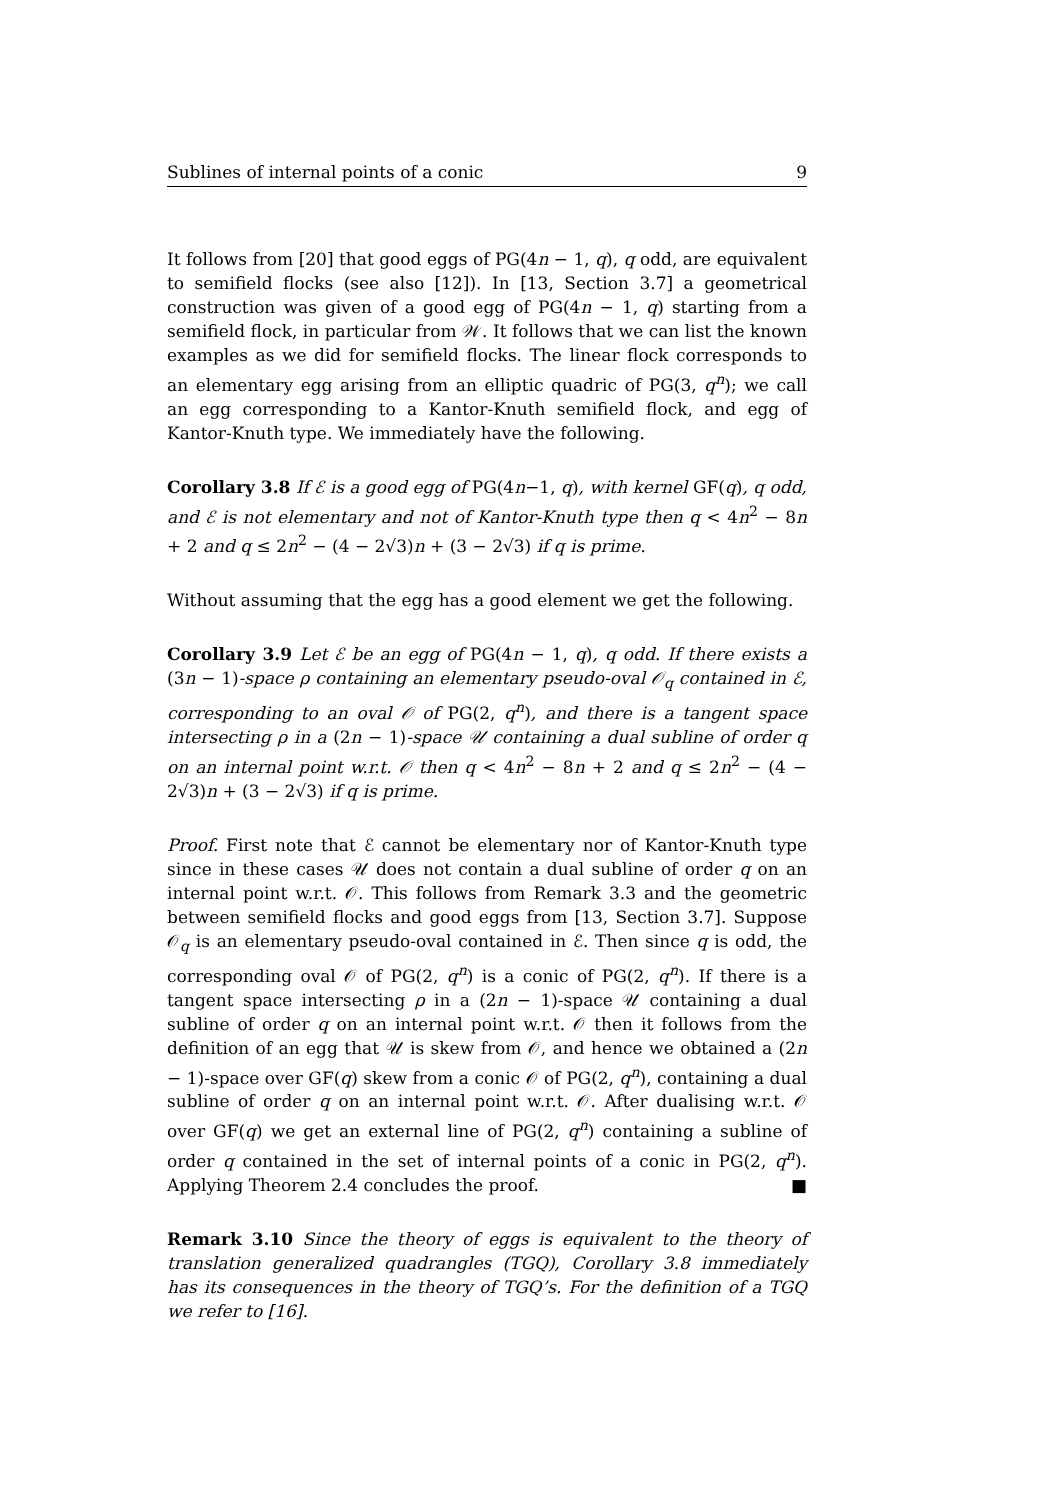Sublines of internal points of a conic 9
It follows from [20] that good eggs of PG(4n − 1, q), q odd, are equivalent to semifield flocks (see also [12]). In [13, Section 3.7] a geometrical construction was given of a good egg of PG(4n − 1, q) starting from a semifield flock, in particular from 𝒲. It follows that we can list the known examples as we did for semifield flocks. The linear flock corresponds to an elementary egg arising from an elliptic quadric of PG(3, q<sup>n</sup>); we call an egg corresponding to a Kantor-Knuth semifield flock, and egg of Kantor-Knuth type. We immediately have the following.
Corollary 3.8 If ℰ is a good egg of PG(4n−1, q), with kernel GF(q), q odd, and ℰ is not elementary and not of Kantor-Knuth type then q < 4n<sup>2</sup> − 8n + 2 and q ≤ 2n<sup>2</sup> − (4 − 2√3)n + (3 − 2√3) if q is prime.
Without assuming that the egg has a good element we get the following.
Corollary 3.9 Let ℰ be an egg of PG(4n − 1, q), q odd. If there exists a (3n − 1)-space ρ containing an elementary pseudo-oval 𝒪<sub>q</sub> contained in ℰ, corresponding to an oval 𝒪 of PG(2, q<sup>n</sup>), and there is a tangent space intersecting ρ in a (2n − 1)-space 𝒰 containing a dual subline of order q on an internal point w.r.t. 𝒪 then q < 4n<sup>2</sup> − 8n + 2 and q ≤ 2n<sup>2</sup> − (4 − 2√3)n + (3 − 2√3) if q is prime.
Proof. First note that ℰ cannot be elementary nor of Kantor-Knuth type since in these cases 𝒰 does not contain a dual subline of order q on an internal point w.r.t. 𝒪. This follows from Remark 3.3 and the geometric between semifield flocks and good eggs from [13, Section 3.7]. Suppose 𝒪<sub>q</sub> is an elementary pseudo-oval contained in ℰ. Then since q is odd, the corresponding oval 𝒪 of PG(2, q<sup>n</sup>) is a conic of PG(2, q<sup>n</sup>). If there is a tangent space intersecting ρ in a (2n − 1)-space 𝒰 containing a dual subline of order q on an internal point w.r.t. 𝒪 then it follows from the definition of an egg that 𝒰 is skew from 𝒪, and hence we obtained a (2n − 1)-space over GF(q) skew from a conic 𝒪 of PG(2, q<sup>n</sup>), containing a dual subline of order q on an internal point w.r.t. 𝒪. After dualising w.r.t. 𝒪 over GF(q) we get an external line of PG(2, q<sup>n</sup>) containing a subline of order q contained in the set of internal points of a conic in PG(2, q<sup>n</sup>). Applying Theorem 2.4 concludes the proof. ■
Remark 3.10 Since the theory of eggs is equivalent to the theory of translation generalized quadrangles (TGQ), Corollary 3.8 immediately has its consequences in the theory of TGQ’s. For the definition of a TGQ we refer to [16].